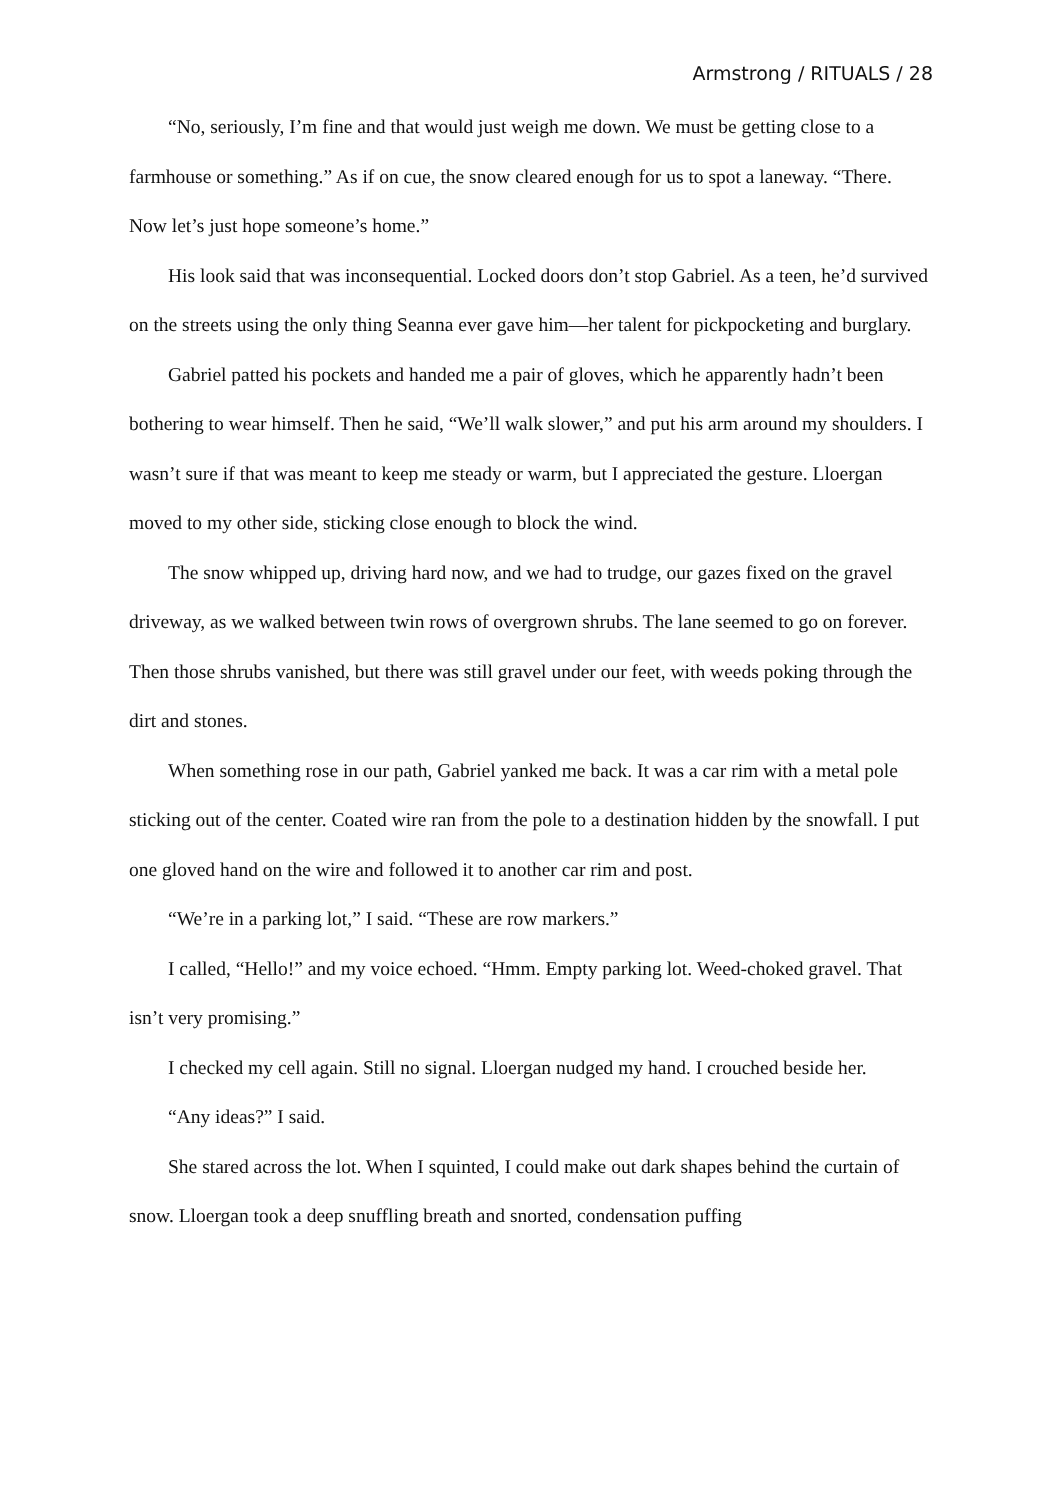Armstrong / RITUALS / 28
“No, seriously, I’m fine and that would just weigh me down. We must be getting close to a farmhouse or something.” As if on cue, the snow cleared enough for us to spot a laneway. “There. Now let’s just hope someone’s home.”
His look said that was inconsequential. Locked doors don’t stop Gabriel. As a teen, he’d survived on the streets using the only thing Seanna ever gave him—her talent for pickpocketing and burglary.
Gabriel patted his pockets and handed me a pair of gloves, which he apparently hadn’t been bothering to wear himself. Then he said, “We’ll walk slower,” and put his arm around my shoulders. I wasn’t sure if that was meant to keep me steady or warm, but I appreciated the gesture. Lloergan moved to my other side, sticking close enough to block the wind.
The snow whipped up, driving hard now, and we had to trudge, our gazes fixed on the gravel driveway, as we walked between twin rows of overgrown shrubs. The lane seemed to go on forever. Then those shrubs vanished, but there was still gravel under our feet, with weeds poking through the dirt and stones.
When something rose in our path, Gabriel yanked me back. It was a car rim with a metal pole sticking out of the center. Coated wire ran from the pole to a destination hidden by the snowfall. I put one gloved hand on the wire and followed it to another car rim and post.
“We’re in a parking lot,” I said. “These are row markers.”
I called, “Hello!” and my voice echoed. “Hmm. Empty parking lot. Weed-choked gravel. That isn’t very promising.”
I checked my cell again. Still no signal. Lloergan nudged my hand. I crouched beside her.
“Any ideas?” I said.
She stared across the lot. When I squinted, I could make out dark shapes behind the curtain of snow. Lloergan took a deep snuffling breath and snorted, condensation puffing